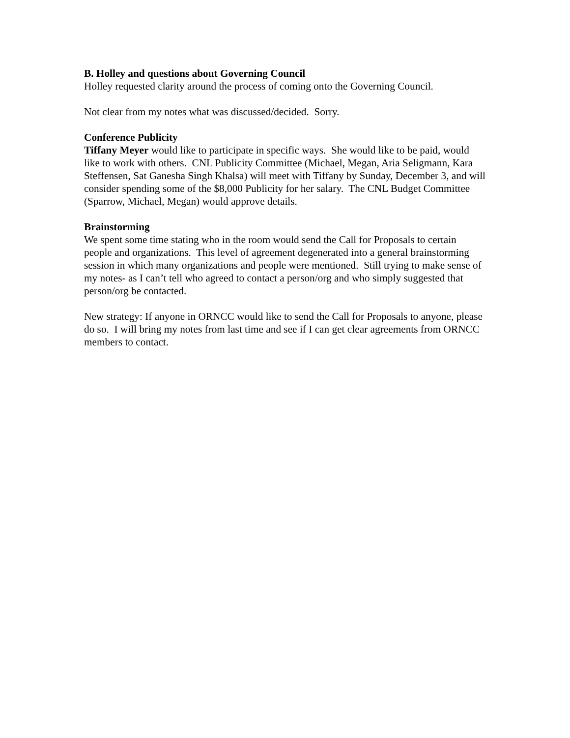B. Holley and questions about Governing Council
Holley requested clarity around the process of coming onto the Governing Council.
Not clear from my notes what was discussed/decided. Sorry.
Conference Publicity
Tiffany Meyer would like to participate in specific ways. She would like to be paid, would like to work with others. CNL Publicity Committee (Michael, Megan, Aria Seligmann, Kara Steffensen, Sat Ganesha Singh Khalsa) will meet with Tiffany by Sunday, December 3, and will consider spending some of the $8,000 Publicity for her salary. The CNL Budget Committee (Sparrow, Michael, Megan) would approve details.
Brainstorming
We spent some time stating who in the room would send the Call for Proposals to certain people and organizations. This level of agreement degenerated into a general brainstorming session in which many organizations and people were mentioned. Still trying to make sense of my notes- as I can’t tell who agreed to contact a person/org and who simply suggested that person/org be contacted.
New strategy: If anyone in ORNCC would like to send the Call for Proposals to anyone, please do so. I will bring my notes from last time and see if I can get clear agreements from ORNCC members to contact.